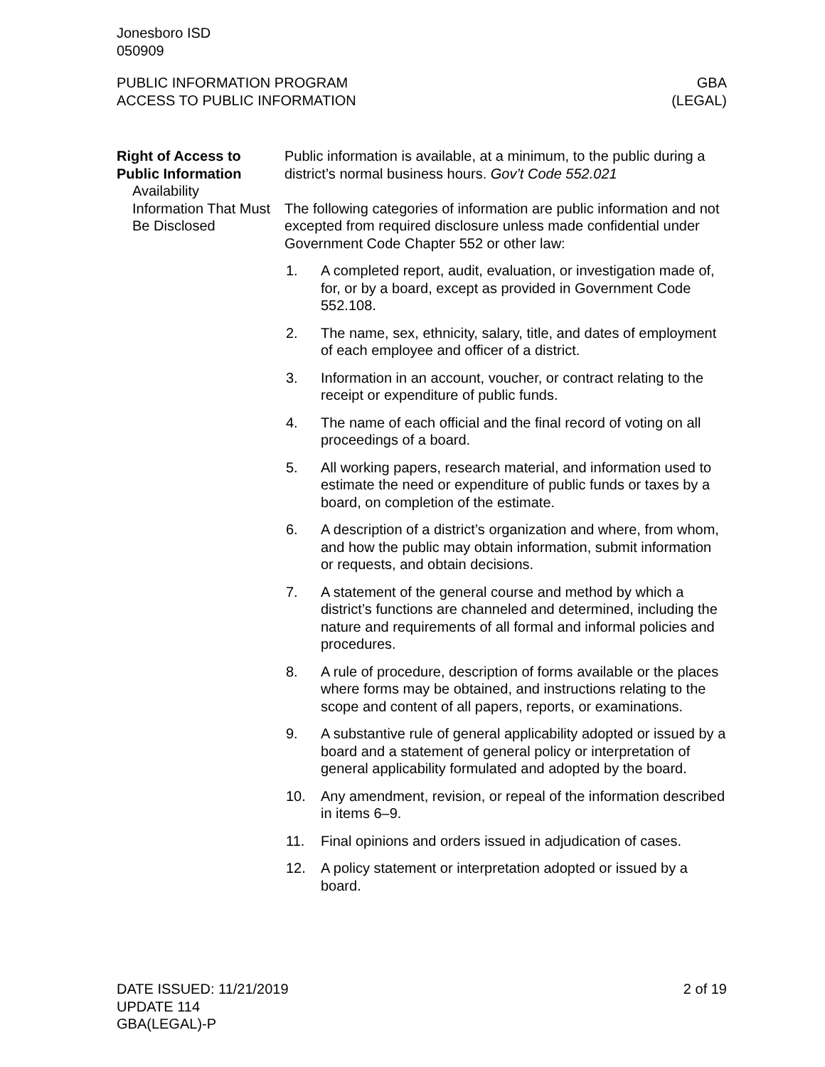Jonesboro ISD
050909
PUBLIC INFORMATION PROGRAM
ACCESS TO PUBLIC INFORMATION
GBA
(LEGAL)
Right of Access to Public Information
Availability
Public information is available, at a minimum, to the public during a district’s normal business hours. Gov’t Code 552.021
Information That Must Be Disclosed
The following categories of information are public information and not excepted from required disclosure unless made confidential under Government Code Chapter 552 or other law:
1. A completed report, audit, evaluation, or investigation made of, for, or by a board, except as provided in Government Code 552.108.
2. The name, sex, ethnicity, salary, title, and dates of employment of each employee and officer of a district.
3. Information in an account, voucher, or contract relating to the receipt or expenditure of public funds.
4. The name of each official and the final record of voting on all proceedings of a board.
5. All working papers, research material, and information used to estimate the need or expenditure of public funds or taxes by a board, on completion of the estimate.
6. A description of a district’s organization and where, from whom, and how the public may obtain information, submit information or requests, and obtain decisions.
7. A statement of the general course and method by which a district’s functions are channeled and determined, including the nature and requirements of all formal and informal policies and procedures.
8. A rule of procedure, description of forms available or the places where forms may be obtained, and instructions relating to the scope and content of all papers, reports, or examinations.
9. A substantive rule of general applicability adopted or issued by a board and a statement of general policy or interpretation of general applicability formulated and adopted by the board.
10. Any amendment, revision, or repeal of the information described in items 6–9.
11. Final opinions and orders issued in adjudication of cases.
12. A policy statement or interpretation adopted or issued by a board.
DATE ISSUED: 11/21/2019
UPDATE 114
GBA(LEGAL)-P
2 of 19